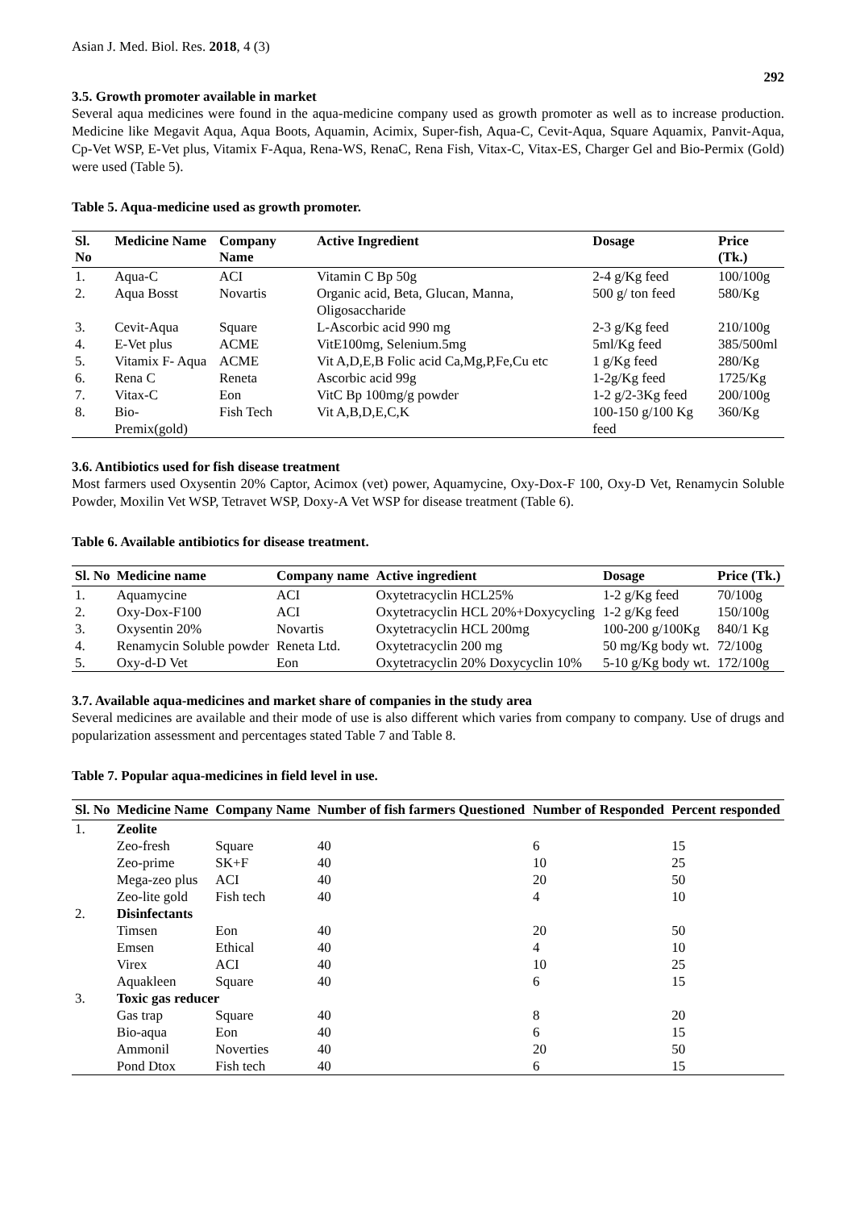Asian J. Med. Biol. Res. 2018, 4 (3) 292
3.5. Growth promoter available in market
Several aqua medicines were found in the aqua-medicine company used as growth promoter as well as to increase production. Medicine like Megavit Aqua, Aqua Boots, Aquamin, Acimix, Super-fish, Aqua-C, Cevit-Aqua, Square Aquamix, Panvit-Aqua, Cp-Vet WSP, E-Vet plus, Vitamix F-Aqua, Rena-WS, RenaC, Rena Fish, Vitax-C, Vitax-ES, Charger Gel and Bio-Permix (Gold) were used (Table 5).
Table 5. Aqua-medicine used as growth promoter.
| Sl. No | Medicine Name | Company Name | Active Ingredient | Dosage | Price (Tk.) |
| --- | --- | --- | --- | --- | --- |
| 1. | Aqua-C | ACI | Vitamin C Bp 50g | 2-4 g/Kg feed | 100/100g |
| 2. | Aqua Bosst | Novartis | Organic acid, Beta, Glucan, Manna, Oligosaccharide | 500 g/ ton feed | 580/Kg |
| 3. | Cevit-Aqua | Square | L-Ascorbic acid 990 mg | 2-3 g/Kg feed | 210/100g |
| 4. | E-Vet plus | ACME | VitE100mg, Selenium.5mg | 5ml/Kg feed | 385/500ml |
| 5. | Vitamix F- Aqua | ACME | Vit A,D,E,B Folic acid Ca,Mg,P,Fe,Cu etc | 1 g/Kg feed | 280/Kg |
| 6. | Rena C | Reneta | Ascorbic acid 99g | 1-2g/Kg feed | 1725/Kg |
| 7. | Vitax-C | Eon | VitC Bp 100mg/g powder | 1-2 g/2-3Kg feed | 200/100g |
| 8. | Bio- Premix(gold) | Fish Tech | Vit A,B,D,E,C,K | 100-150 g/100 Kg feed | 360/Kg |
3.6. Antibiotics used for fish disease treatment
Most farmers used Oxysentin 20% Captor, Acimox (vet) power, Aquamycine, Oxy-Dox-F 100, Oxy-D Vet, Renamycin Soluble Powder, Moxilin Vet WSP, Tetravet WSP, Doxy-A Vet WSP for disease treatment (Table 6).
Table 6. Available antibiotics for disease treatment.
| Sl. No | Medicine name | Company name | Active ingredient | Dosage | Price (Tk.) |
| --- | --- | --- | --- | --- | --- |
| 1. | Aquamycine | ACI | Oxytetracyclin HCL25% | 1-2 g/Kg feed | 70/100g |
| 2. | Oxy-Dox-F100 | ACI | Oxytetracyclin HCL 20%+Doxycycling | 1-2 g/Kg feed | 150/100g |
| 3. | Oxysentin 20% | Novartis | Oxytetracyclin HCL 200mg | 100-200 g/100Kg | 840/1 Kg |
| 4. | Renamycin Soluble powder | Reneta Ltd. | Oxytetracyclin 200 mg | 50 mg/Kg body wt. | 72/100g |
| 5. | Oxy-d-D Vet | Eon | Oxytetracyclin 20% Doxycyclin 10% | 5-10 g/Kg body wt. | 172/100g |
3.7. Available aqua-medicines and market share of companies in the study area
Several medicines are available and their mode of use is also different which varies from company to company. Use of drugs and popularization assessment and percentages stated Table 7 and Table 8.
Table 7. Popular aqua-medicines in field level in use.
| Sl. No | Medicine Name | Company Name | Number of fish farmers Questioned | Number of Responded | Percent responded |
| --- | --- | --- | --- | --- | --- |
| 1. | Zeolite | | | | |
| | Zeo-fresh | Square | 40 | 6 | 15 |
| | Zeo-prime | SK+F | 40 | 10 | 25 |
| | Mega-zeo plus | ACI | 40 | 20 | 50 |
| | Zeo-lite gold | Fish tech | 40 | 4 | 10 |
| 2. | Disinfectants | | | | |
| | Timsen | Eon | 40 | 20 | 50 |
| | Emsen | Ethical | 40 | 4 | 10 |
| | Virex | ACI | 40 | 10 | 25 |
| | Aquakleen | Square | 40 | 6 | 15 |
| 3. | Toxic gas reducer | | | | |
| | Gas trap | Square | 40 | 8 | 20 |
| | Bio-aqua | Eon | 40 | 6 | 15 |
| | Ammonil | Noverties | 40 | 20 | 50 |
| | Pond Dtox | Fish tech | 40 | 6 | 15 |